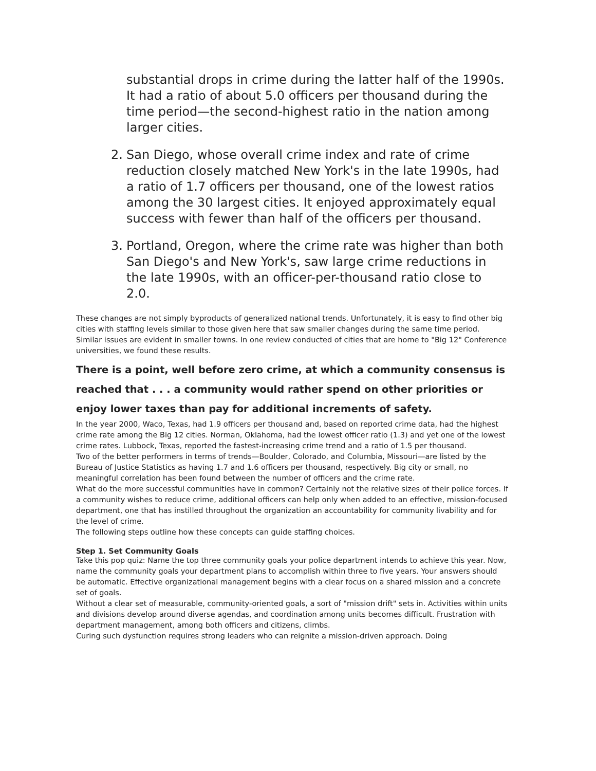substantial drops in crime during the latter half of the 1990s. It had a ratio of about 5.0 officers per thousand during the time period—the second-highest ratio in the nation among larger cities.
2. San Diego, whose overall crime index and rate of crime reduction closely matched New York's in the late 1990s, had a ratio of 1.7 officers per thousand, one of the lowest ratios among the 30 largest cities. It enjoyed approximately equal success with fewer than half of the officers per thousand.
3. Portland, Oregon, where the crime rate was higher than both San Diego's and New York's, saw large crime reductions in the late 1990s, with an officer-per-thousand ratio close to 2.0.
These changes are not simply byproducts of generalized national trends. Unfortunately, it is easy to find other big cities with staffing levels similar to those given here that saw smaller changes during the same time period.
Similar issues are evident in smaller towns. In one review conducted of cities that are home to "Big 12" Conference universities, we found these results.
There is a point, well before zero crime, at which a community consensus is reached that . . . a community would rather spend on other priorities or enjoy lower taxes than pay for additional increments of safety.
In the year 2000, Waco, Texas, had 1.9 officers per thousand and, based on reported crime data, had the highest crime rate among the Big 12 cities. Norman, Oklahoma, had the lowest officer ratio (1.3) and yet one of the lowest crime rates. Lubbock, Texas, reported the fastest-increasing crime trend and a ratio of 1.5 per thousand.
Two of the better performers in terms of trends—Boulder, Colorado, and Columbia, Missouri—are listed by the Bureau of Justice Statistics as having 1.7 and 1.6 officers per thousand, respectively. Big city or small, no meaningful correlation has been found between the number of officers and the crime rate.
What do the more successful communities have in common? Certainly not the relative sizes of their police forces. If a community wishes to reduce crime, additional officers can help only when added to an effective, mission-focused department, one that has instilled throughout the organization an accountability for community livability and for the level of crime.
The following steps outline how these concepts can guide staffing choices.
Step 1. Set Community Goals
Take this pop quiz: Name the top three community goals your police department intends to achieve this year. Now, name the community goals your department plans to accomplish within three to five years. Your answers should be automatic. Effective organizational management begins with a clear focus on a shared mission and a concrete set of goals.
Without a clear set of measurable, community-oriented goals, a sort of "mission drift" sets in. Activities within units and divisions develop around diverse agendas, and coordination among units becomes difficult. Frustration with department management, among both officers and citizens, climbs.
Curing such dysfunction requires strong leaders who can reignite a mission-driven approach. Doing